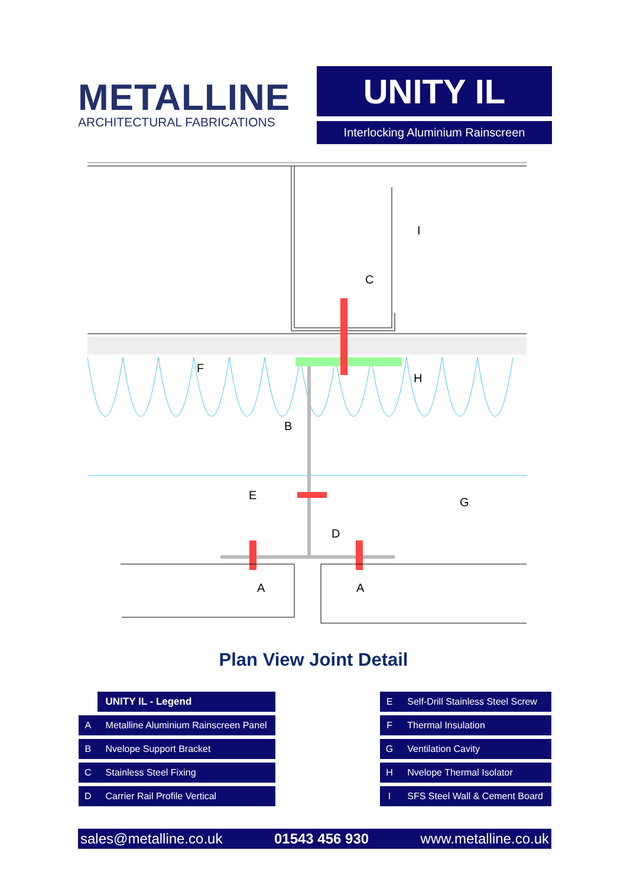METALLINE
ARCHITECTURAL FABRICATIONS
UNITY IL
Interlocking Aluminium Rainscreen
I
C
F
H
B
E
G
D
A
A
Plan View Joint Detail
| | UNITY IL - Legend |
| A | Metalline Aluminium Rainscreen Panel |
| B | Nvelope Support Bracket |
| C | Stainless Steel Fixing |
| D | Carrier Rail Profile Vertical |
| E | Self-Drill Stainless Steel Screw |
| F | Thermal Insulation |
| G | Ventilation Cavity |
| H | Nvelope Thermal Isolator |
| I | SFS Steel Wall & Cement Board |
sales@metalline.co.uk 01543 456 930 www.metalline.co.uk